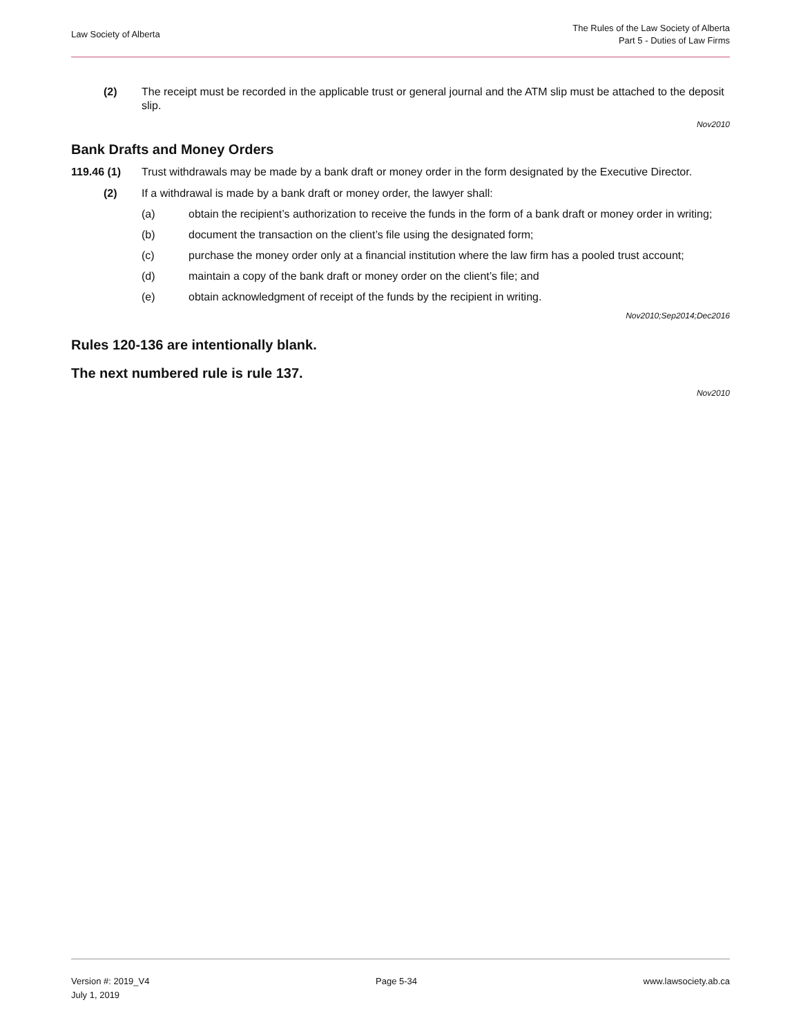Law Society of Alberta
The Rules of the Law Society of Alberta
Part 5 - Duties of Law Firms
(2) The receipt must be recorded in the applicable trust or general journal and the ATM slip must be attached to the deposit slip.
Nov2010
Bank Drafts and Money Orders
119.46 (1) Trust withdrawals may be made by a bank draft or money order in the form designated by the Executive Director.
(2) If a withdrawal is made by a bank draft or money order, the lawyer shall:
(a) obtain the recipient’s authorization to receive the funds in the form of a bank draft or money order in writing;
(b) document the transaction on the client’s file using the designated form;
(c) purchase the money order only at a financial institution where the law firm has a pooled trust account;
(d) maintain a copy of the bank draft or money order on the client’s file; and
(e) obtain acknowledgment of receipt of the funds by the recipient in writing.
Nov2010;Sep2014;Dec2016
Rules 120-136 are intentionally blank.
The next numbered rule is rule 137.
Nov2010
Version #: 2019_V4
July 1, 2019
Page 5-34 www.lawsociety.ab.ca